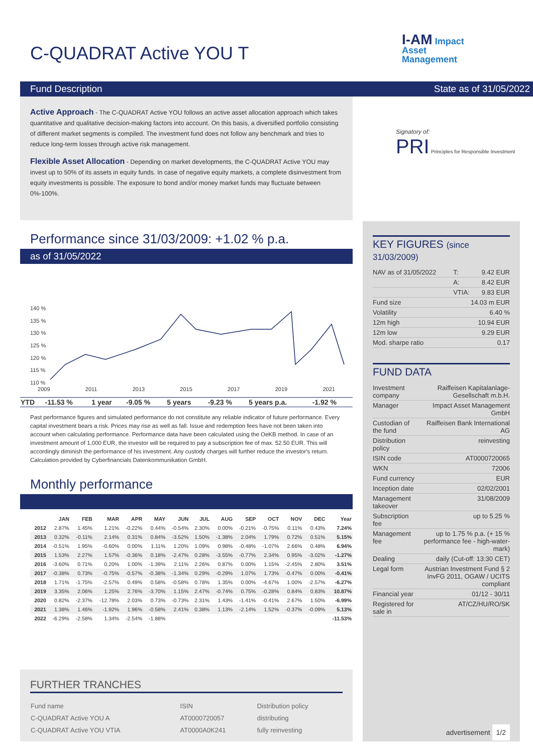C-QUADRAT Active YOU T
I-AM Impact
Asset
Management
Fund Description State as of 31/05/2022
Active Approach - The C-QUADRAT Active YOU follows an active asset allocation approach which takes quantitative and qualitative decision-making factors into account. On this basis, a diversified portfolio consisting of different market segments is compiled. The investment fund does not follow any benchmark and tries to reduce long-term losses through active risk management.
Flexible Asset Allocation - Depending on market developments, the C-QUADRAT Active YOU may invest up to 50% of its assets in equity funds. In case of negative equity markets, a complete disinvestment from equity investments is possible. The exposure to bond and/or money market funds may fluctuate between 0%-100%.
Signatory of:
PRI Principles for Responsible Investment
KEY FIGURES (since 31/03/2009)
| NAV as of 31/05/2022 | T: | 9.42 EUR |
| | A: | 8.42 EUR |
| | VTIA: | 9.83 EUR |
| Fund size | 14.03 m EUR | |
| Volatility | 6.40 % | |
| 12m high | 10.94 EUR | |
| 12m low | 9.29 EUR | |
| Mod. sharpe ratio | 0.17 | |
FUND DATA
| Investment company | Raiffeisen Kapitalanlage-Gesellschaft m.b.H. |
| Manager | Impact Asset Management GmbH |
| Custodian of the fund | Raiffeisen Bank International AG |
| Distribution policy | reinvesting |
| ISIN code | AT0000720065 |
| WKN | 72006 |
| Fund currency | EUR |
| Inception date | 02/02/2001 |
| Management takeover | 31/08/2009 |
| Subscription fee | up to 5.25 % |
| Management fee | up to 1.75 % p.a. (+ 15 % performance fee - high-water-mark) |
| Dealing | daily (Cut-off: 13:30 CET) |
| Legal form | Austrian Investment Fund § 2 InvFG 2011, OGAW / UCITS compliant |
| Financial year | 01/12 - 30/11 |
| Registered for sale in | AT/CZ/HU/RO/SK |
advertisement 1/2
Performance since 31/03/2009: +1.02 % p.a.
as of 31/05/2022
140 %
135 %
130 %
125 %
120 %
115 %
110 %
2009 2011 2013 2015 2017 2019 2021
| YTD | -11.53 % | 1 year | -9.05 % | 5 years | -9.23 % | 5 years p.a. | -1.92 % |
Past performance figures and simulated performance do not constitute any reliable indicator of future performance. Every capital investment bears a risk. Prices may rise as well as fall. Issue and redemption fees have not been taken into account when calculating performance. Performance data have been calculated using the OeKB method. In case of an investment amount of 1,000 EUR, the investor will be required to pay a subscription fee of max. 52.50 EUR. This will accordingly diminish the performance of his investment. Any custody charges will further reduce the investor's return. Calculation provided by Cyberfinancials Datenkommunikation GmbH.
Monthly performance
| | JAN | FEB | MAR | APR | MAY | JUN | JUL | AUG | SEP | OCT | NOV | DEC | Year |
| --- | --- | --- | --- | --- | --- | --- | --- | --- | --- | --- | --- | --- | --- |
| 2012 | 2.87% | 1.45% | 1.21% | -0.22% | 0.44% | -0.54% | 2.30% | 0.00% | -0.21% | -0.75% | 0.11% | 0.43% | 7.24% |
| 2013 | 0.32% | -0.11% | 2.14% | 0.31% | 0.84% | -3.52% | 1.50% | -1.38% | 2.04% | 1.79% | 0.72% | 0.51% | 5.15% |
| 2014 | -0.51% | 1.95% | -0.60% | 0.00% | 1.11% | 1.20% | 1.09% | 0.98% | -0.48% | -1.07% | 2.66% | 0.48% | 6.94% |
| 2015 | 1.53% | 2.27% | 1.57% | -0.36% | 0.18% | -2.47% | 0.28% | -3.55% | -0.77% | 2.34% | 0.95% | -3.02% | -1.27% |
| 2016 | -3.60% | 0.71% | 0.20% | 1.00% | -1.39% | 2.11% | 2.26% | 0.87% | 0.00% | 1.15% | -2.45% | 2.80% | 3.51% |
| 2017 | -0.38% | 0.73% | -0.75% | -0.57% | -0.38% | -1.34% | 0.29% | -0.29% | 1.07% | 1.73% | -0.47% | 0.00% | -0.41% |
| 2018 | 1.71% | -1.75% | -2.57% | 0.49% | 0.58% | -0.58% | 0.78% | 1.35% | 0.00% | -4.67% | 1.00% | -2.57% | -6.27% |
| 2019 | 3.35% | 2.06% | 1.25% | 2.76% | -3.70% | 1.15% | 2.47% | -0.74% | 0.75% | -0.28% | 0.84% | 0.83% | 10.87% |
| 2020 | 0.82% | -2.37% | -12.78% | 2.03% | 0.73% | -0.73% | 2.31% | 1.43% | -1.41% | -0.41% | 2.67% | 1.50% | -6.99% |
| 2021 | 1.38% | 1.46% | -1.92% | 1.96% | -0.58% | 2.41% | 0.38% | 1.13% | -2.14% | 1.52% | -0.37% | -0.09% | 5.13% |
| 2022 | -6.29% | -2.58% | 1.34% | -2.54% | -1.88% | | | | | | | | -11.53% |
FURTHER TRANCHES
| Fund name | ISIN | Distribution policy |
| C-QUADRAT Active YOU A | AT0000720057 | distributing |
| C-QUADRAT Active YOU VTIA | AT0000A0K241 | fully reinvesting |